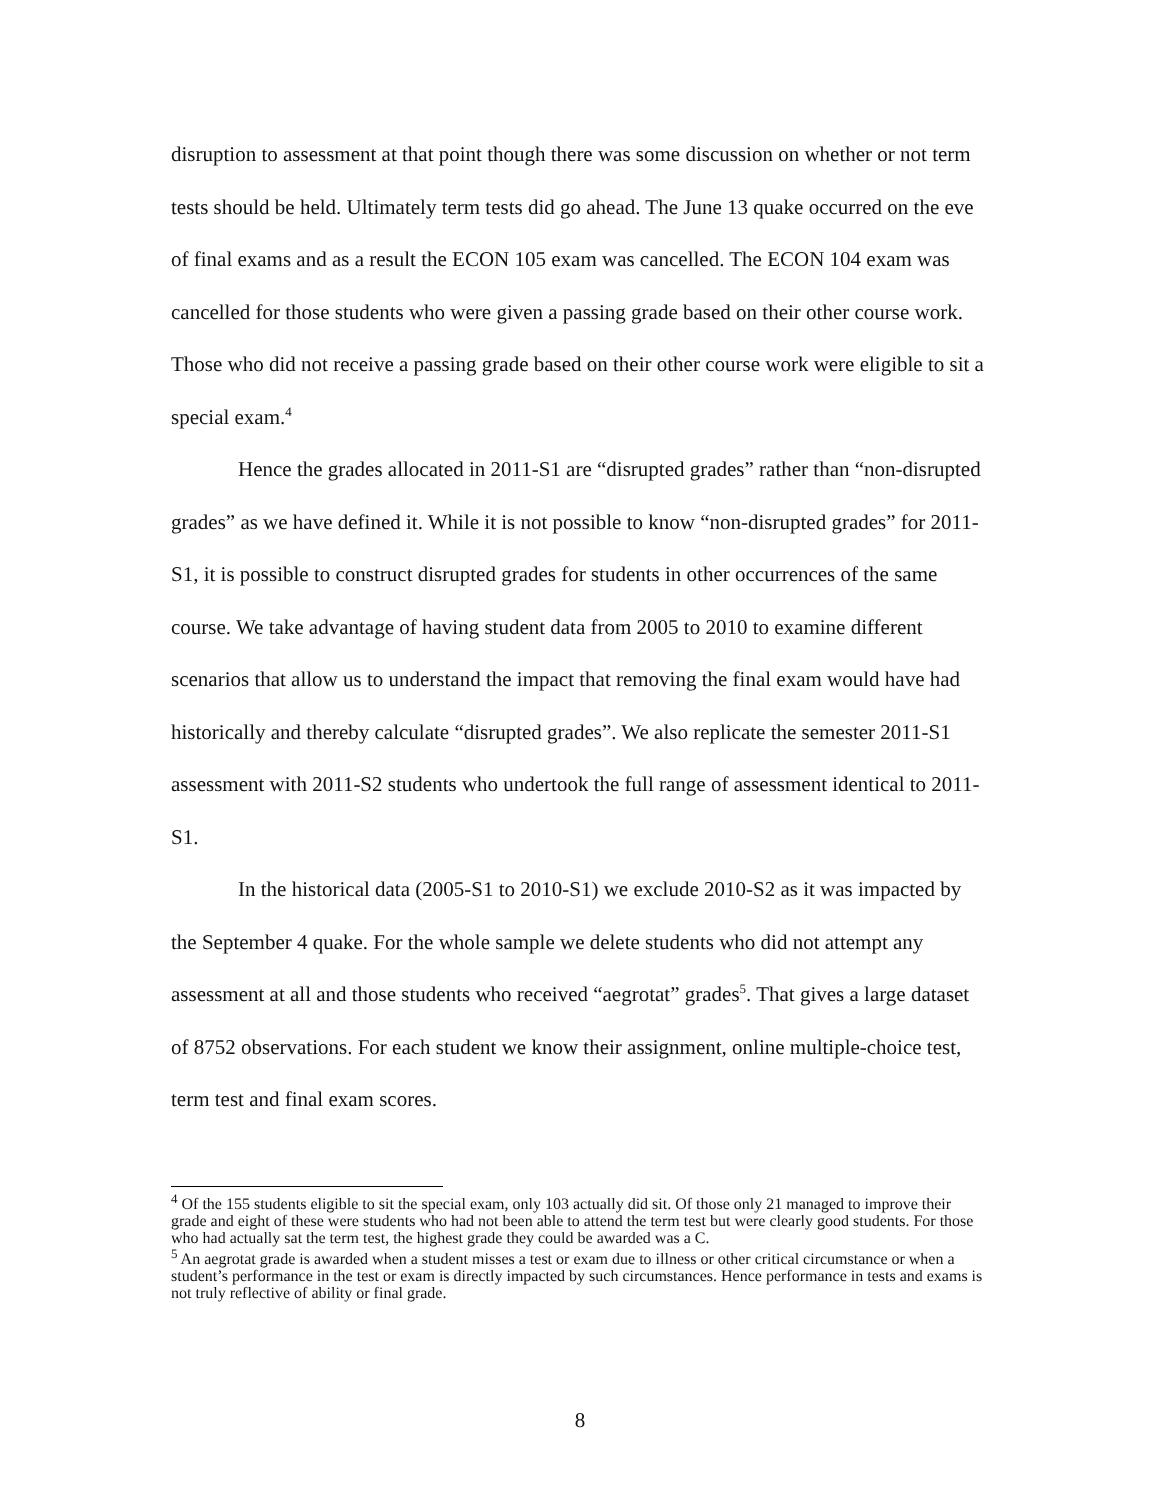disruption to assessment at that point though there was some discussion on whether or not term tests should be held. Ultimately term tests did go ahead. The June 13 quake occurred on the eve of final exams and as a result the ECON 105 exam was cancelled. The ECON 104 exam was cancelled for those students who were given a passing grade based on their other course work. Those who did not receive a passing grade based on their other course work were eligible to sit a special exam.<sup>4</sup>
Hence the grades allocated in 2011-S1 are “disrupted grades” rather than “non-disrupted grades” as we have defined it. While it is not possible to know “non-disrupted grades” for 2011-S1, it is possible to construct disrupted grades for students in other occurrences of the same course. We take advantage of having student data from 2005 to 2010 to examine different scenarios that allow us to understand the impact that removing the final exam would have had historically and thereby calculate “disrupted grades”. We also replicate the semester 2011-S1 assessment with 2011-S2 students who undertook the full range of assessment identical to 2011-S1.
In the historical data (2005-S1 to 2010-S1) we exclude 2010-S2 as it was impacted by the September 4 quake. For the whole sample we delete students who did not attempt any assessment at all and those students who received “aegrotat” grades<sup>5</sup>. That gives a large dataset of 8752 observations. For each student we know their assignment, online multiple-choice test, term test and final exam scores.
<sup>4</sup> Of the 155 students eligible to sit the special exam, only 103 actually did sit. Of those only 21 managed to improve their grade and eight of these were students who had not been able to attend the term test but were clearly good students. For those who had actually sat the term test, the highest grade they could be awarded was a C.
<sup>5</sup> An aegrotat grade is awarded when a student misses a test or exam due to illness or other critical circumstance or when a student’s performance in the test or exam is directly impacted by such circumstances. Hence performance in tests and exams is not truly reflective of ability or final grade.
8